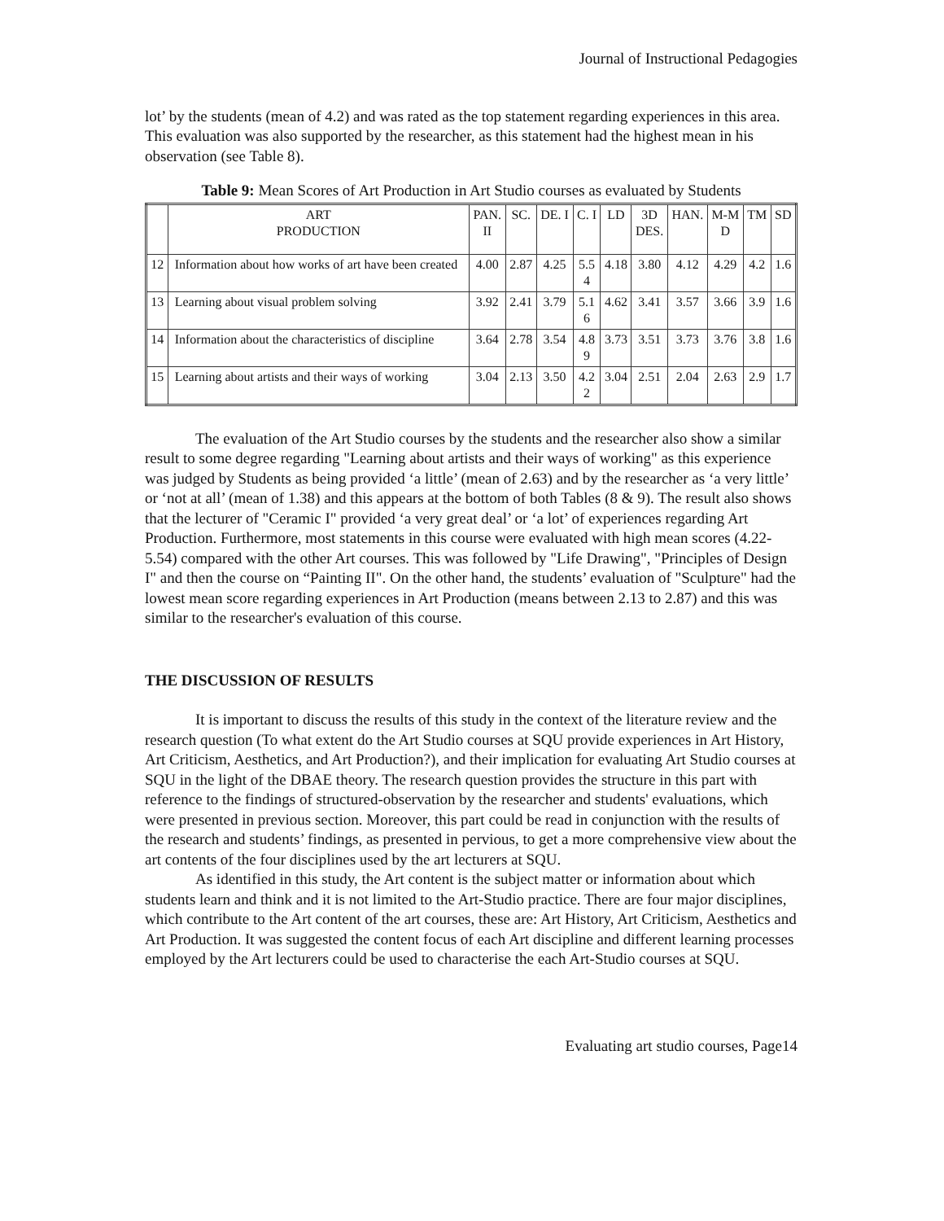Journal of Instructional Pedagogies
lot’ by the students (mean of 4.2) and was rated as the top statement regarding experiences in this area. This evaluation was also supported by the researcher, as this statement had the highest mean in his observation (see Table 8).
Table 9: Mean Scores of Art Production in Art Studio courses as evaluated by Students
| | ART PRODUCTION | PAN. II | SC. | DE. I | C. I | LD | 3D DES. | HAN. | M-M D | TM | SD |
| 12 | Information about how works of art have been created | 4.00 | 2.87 | 4.25 | 5.5 4 | 4.18 | 3.80 | 4.12 | 4.29 | 4.2 | 1.6 |
| 13 | Learning about visual problem solving | 3.92 | 2.41 | 3.79 | 5.1 6 | 4.62 | 3.41 | 3.57 | 3.66 | 3.9 | 1.6 |
| 14 | Information about the characteristics of discipline | 3.64 | 2.78 | 3.54 | 4.8 9 | 3.73 | 3.51 | 3.73 | 3.76 | 3.8 | 1.6 |
| 15 | Learning about artists and their ways of working | 3.04 | 2.13 | 3.50 | 4.2 2 | 3.04 | 2.51 | 2.04 | 2.63 | 2.9 | 1.7 |
The evaluation of the Art Studio courses by the students and the researcher also show a similar result to some degree regarding "Learning about artists and their ways of working" as this experience was judged by Students as being provided ‘a little’ (mean of 2.63) and by the researcher as ‘a very little’ or ‘not at all’ (mean of 1.38) and this appears at the bottom of both Tables (8 & 9). The result also shows that the lecturer of "Ceramic I" provided ‘a very great deal’ or ‘a lot’ of experiences regarding Art Production. Furthermore, most statements in this course were evaluated with high mean scores (4.22-5.54) compared with the other Art courses. This was followed by "Life Drawing", "Principles of Design I" and then the course on “Painting II". On the other hand, the students’ evaluation of "Sculpture" had the lowest mean score regarding experiences in Art Production (means between 2.13 to 2.87) and this was similar to the researcher's evaluation of this course.
THE DISCUSSION OF RESULTS
It is important to discuss the results of this study in the context of the literature review and the research question (To what extent do the Art Studio courses at SQU provide experiences in Art History, Art Criticism, Aesthetics, and Art Production?), and their implication for evaluating Art Studio courses at SQU in the light of the DBAE theory. The research question provides the structure in this part with reference to the findings of structured-observation by the researcher and students' evaluations, which were presented in previous section. Moreover, this part could be read in conjunction with the results of the research and students’ findings, as presented in pervious, to get a more comprehensive view about the art contents of the four disciplines used by the art lecturers at SQU.
As identified in this study, the Art content is the subject matter or information about which students learn and think and it is not limited to the Art-Studio practice. There are four major disciplines, which contribute to the Art content of the art courses, these are: Art History, Art Criticism, Aesthetics and Art Production. It was suggested the content focus of each Art discipline and different learning processes employed by the Art lecturers could be used to characterise the each Art-Studio courses at SQU.
Evaluating art studio courses, Page14